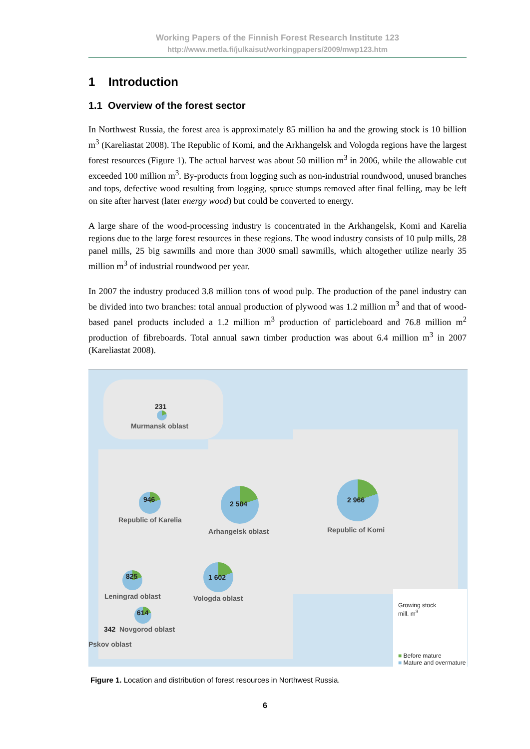Working Papers of the Finnish Forest Research Institute 123
http://www.metla.fi/julkaisut/workingpapers/2009/mwp123.htm
1 Introduction
1.1 Overview of the forest sector
In Northwest Russia, the forest area is approximately 85 million ha and the growing stock is 10 billion m<sup>3</sup> (Kareliastat 2008). The Republic of Komi, and the Arkhangelsk and Vologda regions have the largest forest resources (Figure 1). The actual harvest was about 50 million m<sup>3</sup> in 2006, while the allowable cut exceeded 100 million m<sup>3</sup>. By-products from logging such as non-industrial roundwood, unused branches and tops, defective wood resulting from logging, spruce stumps removed after final felling, may be left on site after harvest (later energy wood) but could be converted to energy.
A large share of the wood-processing industry is concentrated in the Arkhangelsk, Komi and Karelia regions due to the large forest resources in these regions. The wood industry consists of 10 pulp mills, 28 panel mills, 25 big sawmills and more than 3000 small sawmills, which altogether utilize nearly 35 million m<sup>3</sup> of industrial roundwood per year.
In 2007 the industry produced 3.8 million tons of wood pulp. The production of the panel industry can be divided into two branches: total annual production of plywood was 1.2 million m<sup>3</sup> and that of wood-based panel products included a 1.2 million m<sup>3</sup> production of particleboard and 76.8 million m<sup>2</sup> production of fibreboards. Total annual sawn timber production was about 6.4 million m<sup>3</sup> in 2007 (Kareliastat 2008).
231
Murmansk oblast
946
Republic of Karelia
2 504
Arhangelsk oblast
2 966
Republic of Komi
825
Leningrad oblast
1 602
Vologda oblast
614
342 Novgorod oblast
Pskov oblast
Growing stock
mill. m<sup>3</sup>
■ Before mature
■ Mature and overmature
Figure 1. Location and distribution of forest resources in Northwest Russia.
6